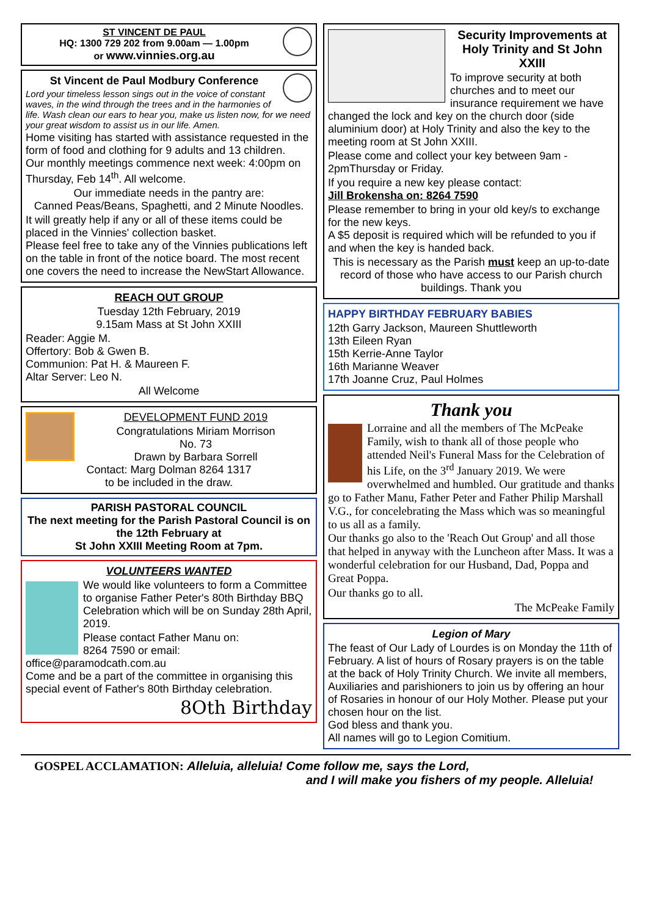ST VINCENT DE PAUL
HQ: 1300 729 202 from 9.00am — 1.00pm
or www.vinnies.org.au
St Vincent de Paul Modbury Conference
Lord your timeless lesson sings out in the voice of constant waves, in the wind through the trees and in the harmonies of life. Wash clean our ears to hear you, make us listen now, for we need your great wisdom to assist us in our life. Amen.
Home visiting has started with assistance requested in the form of food and clothing for 9 adults and 13 children.
Our monthly meetings commence next week: 4:00pm on Thursday, Feb 14<sup>th</sup>. All welcome.
Our immediate needs in the pantry are:
Canned Peas/Beans, Spaghetti, and 2 Minute Noodles.
It will greatly help if any or all of these items could be placed in the Vinnies' collection basket.
Please feel free to take any of the Vinnies publications left on the table in front of the notice board. The most recent one covers the need to increase the NewStart Allowance.
REACH OUT GROUP
Tuesday 12th February, 2019
9.15am Mass at St John XXIII
Reader: Aggie M.
Offertory: Bob & Gwen B.
Communion: Pat H. & Maureen F.
Altar Server: Leo N.
All Welcome
DEVELOPMENT FUND 2019
Congratulations Miriam Morrison
No. 73
Drawn by Barbara Sorrell
Contact: Marg Dolman 8264 1317
to be included in the draw.
PARISH PASTORAL COUNCIL
The next meeting for the Parish Pastoral Council is on the 12th February at
St John XXIII Meeting Room at 7pm.
VOLUNTEERS WANTED
We would like volunteers to form a Committee to organise Father Peter's 80th Birthday BBQ Celebration which will be on Sunday 28th April, 2019.
Please contact Father Manu on:
8264 7590 or email: office@paramodcath.com.au
Come and be a part of the committee in organising this special event of Father's 80th Birthday celebration.
8Oth Birthday
Security Improvements at Holy Trinity and St John XXIII
To improve security at both churches and to meet our insurance requirement we have changed the lock and key on the church door (side aluminium door) at Holy Trinity and also the key to the meeting room at St John XXIII.
Please come and collect your key between 9am - 2pmThursday or Friday.
If you require a new key please contact:
Jill Brokensha on: 8264 7590
Please remember to bring in your old key/s to exchange for the new keys.
A $5 deposit is required which will be refunded to you if and when the key is handed back.
This is necessary as the Parish must keep an up-to-date record of those who have access to our Parish church buildings. Thank you
HAPPY BIRTHDAY FEBRUARY BABIES
12th Garry Jackson, Maureen Shuttleworth
13th Eileen Ryan
15th Kerrie-Anne Taylor
16th Marianne Weaver
17th Joanne Cruz, Paul Holmes
Thank you
Lorraine and all the members of The McPeake Family, wish to thank all of those people who attended Neil's Funeral Mass for the Celebration of his Life, on the 3<sup>rd</sup> January 2019. We were overwhelmed and humbled. Our gratitude and thanks go to Father Manu, Father Peter and Father Philip Marshall V.G., for concelebrating the Mass which was so meaningful to us all as a family.
Our thanks go also to the 'Reach Out Group' and all those that helped in anyway with the Luncheon after Mass. It was a wonderful celebration for our Husband, Dad, Poppa and Great Poppa.
Our thanks go to all.
The McPeake Family
Legion of Mary
The feast of Our Lady of Lourdes is on Monday the 11th of February. A list of hours of Rosary prayers is on the table at the back of Holy Trinity Church. We invite all members, Auxiliaries and parishioners to join us by offering an hour of Rosaries in honour of our Holy Mother. Please put your chosen hour on the list.
God bless and thank you.
All names will go to Legion Comitium.
GOSPEL ACCLAMATION: Alleluia, alleluia! Come follow me, says the Lord,
and I will make you fishers of my people. Alleluia!